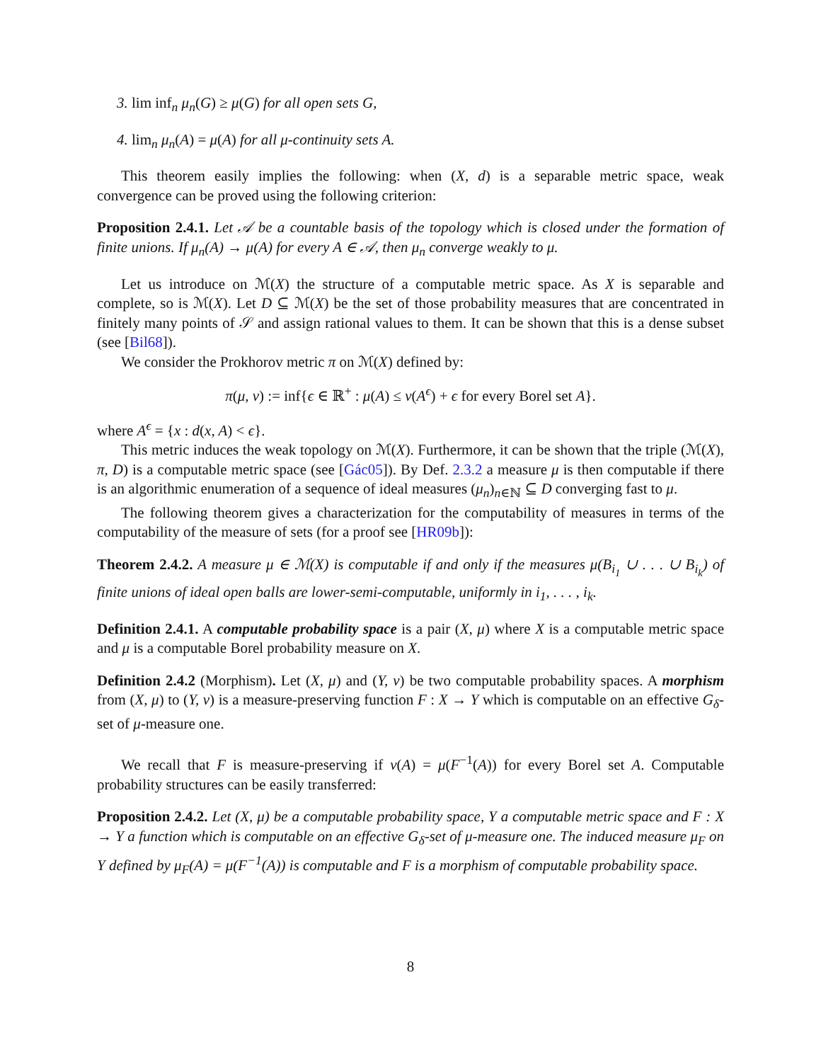3. lim inf<sub>n</sub> μ<sub>n</sub>(G) ≥ μ(G) for all open sets G,
4. lim<sub>n</sub> μ<sub>n</sub>(A) = μ(A) for all μ-continuity sets A.
This theorem easily implies the following: when (X, d) is a separable metric space, weak convergence can be proved using the following criterion:
Proposition 2.4.1. Let 𝒜 be a countable basis of the topology which is closed under the formation of finite unions. If μ<sub>n</sub>(A) → μ(A) for every A ∈ 𝒜, then μ<sub>n</sub> converge weakly to μ.
Let us introduce on ℳ(X) the structure of a computable metric space. As X is separable and complete, so is ℳ(X). Let D ⊆ ℳ(X) be the set of those probability measures that are concentrated in finitely many points of 𝒮 and assign rational values to them. It can be shown that this is a dense subset (see [Bil68]).
We consider the Prokhorov metric π on ℳ(X) defined by:
π(μ, ν) := inf{ϵ ∈ ℝ<sup>+</sup> : μ(A) ≤ ν(A<sup>ϵ</sup>) + ϵ for every Borel set A}.
where A<sup>ϵ</sup> = {x : d(x, A) < ϵ}.
This metric induces the weak topology on ℳ(X). Furthermore, it can be shown that the triple (ℳ(X), π, D) is a computable metric space (see [Gác05]). By Def. 2.3.2 a measure μ is then computable if there is an algorithmic enumeration of a sequence of ideal measures (μ<sub>n</sub>)<sub>n∈ℕ</sub> ⊆ D converging fast to μ.
The following theorem gives a characterization for the computability of measures in terms of the computability of the measure of sets (for a proof see [HR09b]):
Theorem 2.4.2. A measure μ ∈ ℳ(X) is computable if and only if the measures μ(B<sub>i<sub>1</sub></sub> ∪ . . . ∪ B<sub>i<sub>k</sub></sub>) of finite unions of ideal open balls are lower-semi-computable, uniformly in i<sub>1</sub>, . . . , i<sub>k</sub>.
Definition 2.4.1. A computable probability space is a pair (X, μ) where X is a computable metric space and μ is a computable Borel probability measure on X.
Definition 2.4.2 (Morphism). Let (X, μ) and (Y, ν) be two computable probability spaces. A morphism from (X, μ) to (Y, ν) is a measure-preserving function F : X → Y which is computable on an effective G<sub>δ</sub>-set of μ-measure one.
We recall that F is measure-preserving if ν(A) = μ(F<sup>−1</sup>(A)) for every Borel set A. Computable probability structures can be easily transferred:
Proposition 2.4.2. Let (X, μ) be a computable probability space, Y a computable metric space and F : X → Y a function which is computable on an effective G<sub>δ</sub>-set of μ-measure one. The induced measure μ<sub>F</sub> on Y defined by μ<sub>F</sub>(A) = μ(F<sup>−1</sup>(A)) is computable and F is a morphism of computable probability space.
8